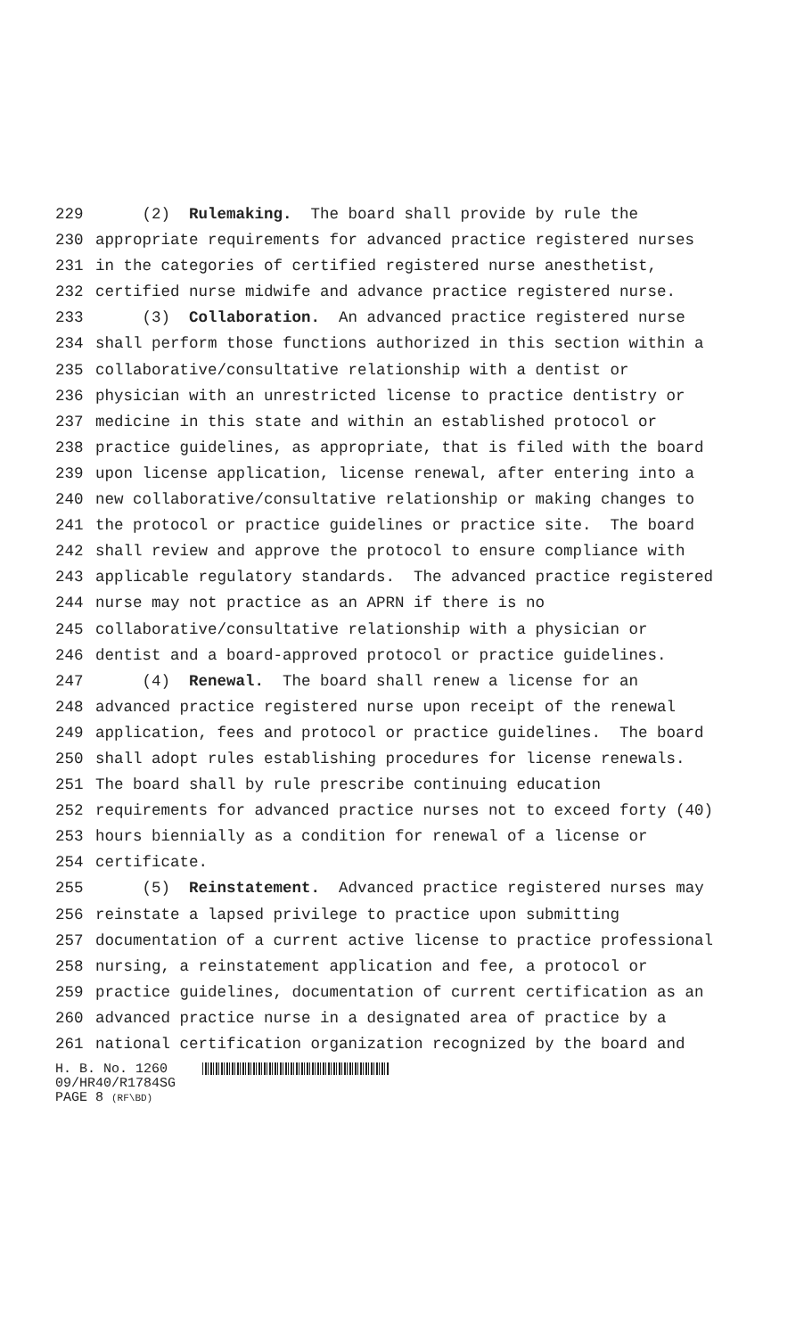229 (2) Rulemaking. The board shall provide by rule the
230 appropriate requirements for advanced practice registered nurses
231 in the categories of certified registered nurse anesthetist,
232 certified nurse midwife and advance practice registered nurse.
233 (3) Collaboration. An advanced practice registered nurse
234 shall perform those functions authorized in this section within a
235 collaborative/consultative relationship with a dentist or
236 physician with an unrestricted license to practice dentistry or
237 medicine in this state and within an established protocol or
238 practice guidelines, as appropriate, that is filed with the board
239 upon license application, license renewal, after entering into a
240 new collaborative/consultative relationship or making changes to
241 the protocol or practice guidelines or practice site. The board
242 shall review and approve the protocol to ensure compliance with
243 applicable regulatory standards. The advanced practice registered
244 nurse may not practice as an APRN if there is no
245 collaborative/consultative relationship with a physician or
246 dentist and a board-approved protocol or practice guidelines.
247 (4) Renewal. The board shall renew a license for an
248 advanced practice registered nurse upon receipt of the renewal
249 application, fees and protocol or practice guidelines. The board
250 shall adopt rules establishing procedures for license renewals.
251 The board shall by rule prescribe continuing education
252 requirements for advanced practice nurses not to exceed forty (40)
253 hours biennially as a condition for renewal of a license or
254 certificate.
255 (5) Reinstatement. Advanced practice registered nurses may
256 reinstate a lapsed privilege to practice upon submitting
257 documentation of a current active license to practice professional
258 nursing, a reinstatement application and fee, a protocol or
259 practice guidelines, documentation of current certification as an
260 advanced practice nurse in a designated area of practice by a
261 national certification organization recognized by the board and
H. B. No. 1260
09/HR40/R1784SG
PAGE 8 (RF\BD)